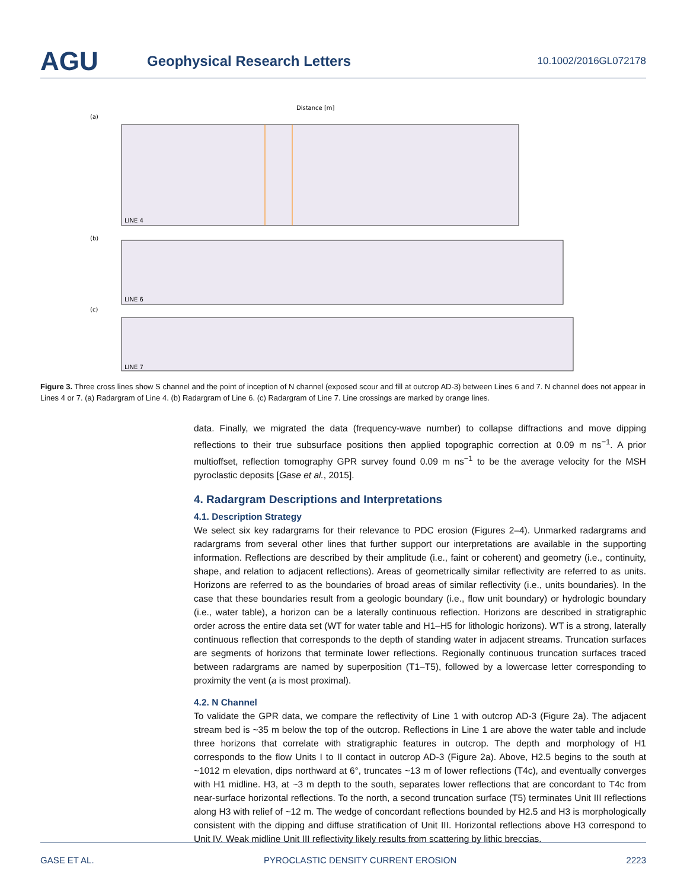AGU
Geophysical Research Letters
10.1002/2016GL072178
Distance [m]
(a)
LINE 4
(b)
LINE 6
(c)
LINE 7
Figure 3. Three cross lines show S channel and the point of inception of N channel (exposed scour and fill at outcrop AD-3) between Lines 6 and 7. N channel does not appear in Lines 4 or 7. (a) Radargram of Line 4. (b) Radargram of Line 6. (c) Radargram of Line 7. Line crossings are marked by orange lines.
data. Finally, we migrated the data (frequency-wave number) to collapse diffractions and move dipping reflections to their true subsurface positions then applied topographic correction at 0.09 m ns<sup>−1</sup>. A prior multioffset, reflection tomography GPR survey found 0.09 m ns<sup>−1</sup> to be the average velocity for the MSH pyroclastic deposits [Gase et al., 2015].
4. Radargram Descriptions and Interpretations
4.1. Description Strategy
We select six key radargrams for their relevance to PDC erosion (Figures 2–4). Unmarked radargrams and radargrams from several other lines that further support our interpretations are available in the supporting information. Reflections are described by their amplitude (i.e., faint or coherent) and geometry (i.e., continuity, shape, and relation to adjacent reflections). Areas of geometrically similar reflectivity are referred to as units. Horizons are referred to as the boundaries of broad areas of similar reflectivity (i.e., units boundaries). In the case that these boundaries result from a geologic boundary (i.e., flow unit boundary) or hydrologic boundary (i.e., water table), a horizon can be a laterally continuous reflection. Horizons are described in stratigraphic order across the entire data set (WT for water table and H1–H5 for lithologic horizons). WT is a strong, laterally continuous reflection that corresponds to the depth of standing water in adjacent streams. Truncation surfaces are segments of horizons that terminate lower reflections. Regionally continuous truncation surfaces traced between radargrams are named by superposition (T1–T5), followed by a lowercase letter corresponding to proximity the vent (a is most proximal).
4.2. N Channel
To validate the GPR data, we compare the reflectivity of Line 1 with outcrop AD-3 (Figure 2a). The adjacent stream bed is ~35 m below the top of the outcrop. Reflections in Line 1 are above the water table and include three horizons that correlate with stratigraphic features in outcrop. The depth and morphology of H1 corresponds to the flow Units I to II contact in outcrop AD-3 (Figure 2a). Above, H2.5 begins to the south at ~1012 m elevation, dips northward at 6°, truncates ~13 m of lower reflections (T4c), and eventually converges with H1 midline. H3, at ~3 m depth to the south, separates lower reflections that are concordant to T4c from near-surface horizontal reflections. To the north, a second truncation surface (T5) terminates Unit III reflections along H3 with relief of ~12 m. The wedge of concordant reflections bounded by H2.5 and H3 is morphologically consistent with the dipping and diffuse stratification of Unit III. Horizontal reflections above H3 correspond to Unit IV. Weak midline Unit III reflectivity likely results from scattering by lithic breccias.
GASE ET AL. PYROCLASTIC DENSITY CURRENT EROSION 2223